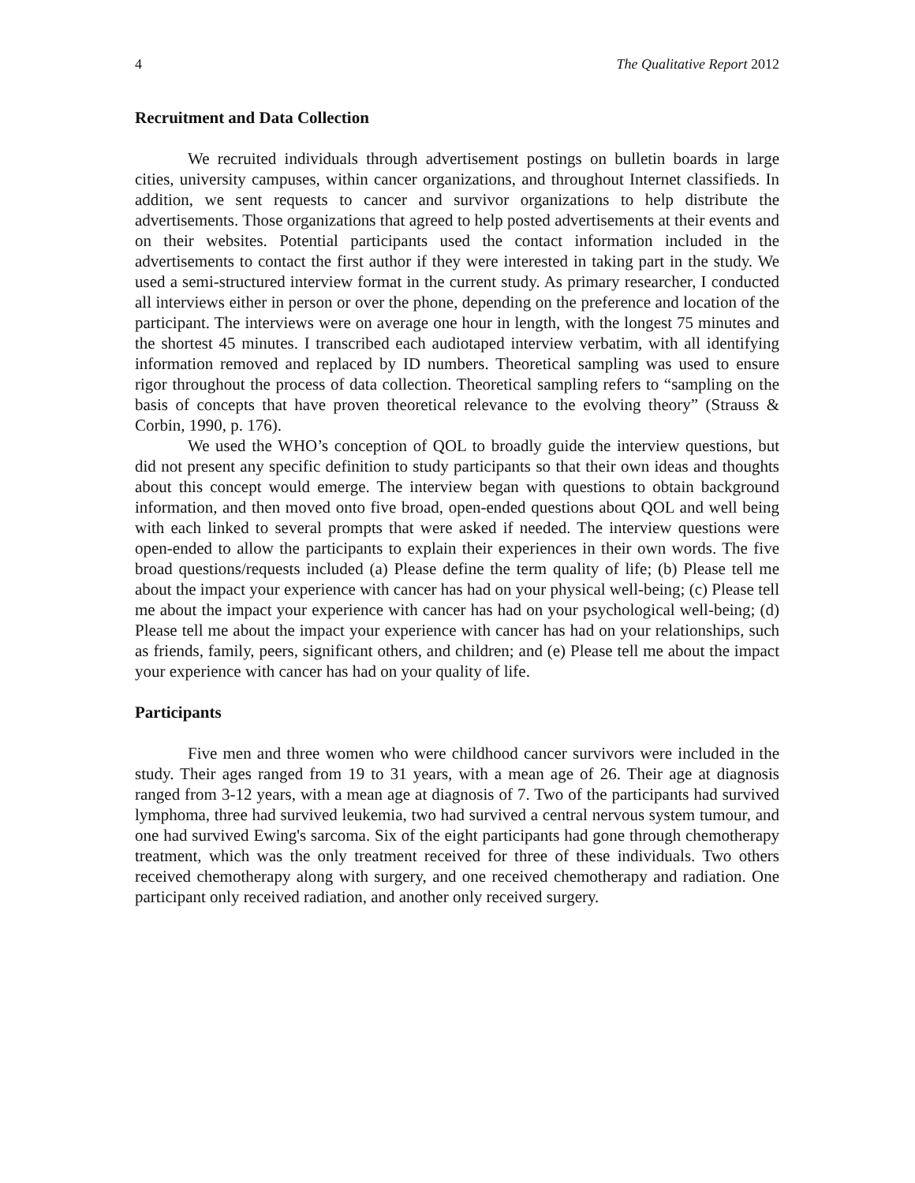4 The Qualitative Report 2012
Recruitment and Data Collection
We recruited individuals through advertisement postings on bulletin boards in large cities, university campuses, within cancer organizations, and throughout Internet classifieds. In addition, we sent requests to cancer and survivor organizations to help distribute the advertisements. Those organizations that agreed to help posted advertisements at their events and on their websites. Potential participants used the contact information included in the advertisements to contact the first author if they were interested in taking part in the study. We used a semi-structured interview format in the current study. As primary researcher, I conducted all interviews either in person or over the phone, depending on the preference and location of the participant. The interviews were on average one hour in length, with the longest 75 minutes and the shortest 45 minutes. I transcribed each audiotaped interview verbatim, with all identifying information removed and replaced by ID numbers. Theoretical sampling was used to ensure rigor throughout the process of data collection. Theoretical sampling refers to “sampling on the basis of concepts that have proven theoretical relevance to the evolving theory” (Strauss & Corbin, 1990, p. 176).
We used the WHO’s conception of QOL to broadly guide the interview questions, but did not present any specific definition to study participants so that their own ideas and thoughts about this concept would emerge. The interview began with questions to obtain background information, and then moved onto five broad, open-ended questions about QOL and well being with each linked to several prompts that were asked if needed. The interview questions were open-ended to allow the participants to explain their experiences in their own words. The five broad questions/requests included (a) Please define the term quality of life; (b) Please tell me about the impact your experience with cancer has had on your physical well-being; (c) Please tell me about the impact your experience with cancer has had on your psychological well-being; (d) Please tell me about the impact your experience with cancer has had on your relationships, such as friends, family, peers, significant others, and children; and (e) Please tell me about the impact your experience with cancer has had on your quality of life.
Participants
Five men and three women who were childhood cancer survivors were included in the study. Their ages ranged from 19 to 31 years, with a mean age of 26. Their age at diagnosis ranged from 3-12 years, with a mean age at diagnosis of 7. Two of the participants had survived lymphoma, three had survived leukemia, two had survived a central nervous system tumour, and one had survived Ewing's sarcoma. Six of the eight participants had gone through chemotherapy treatment, which was the only treatment received for three of these individuals. Two others received chemotherapy along with surgery, and one received chemotherapy and radiation. One participant only received radiation, and another only received surgery.